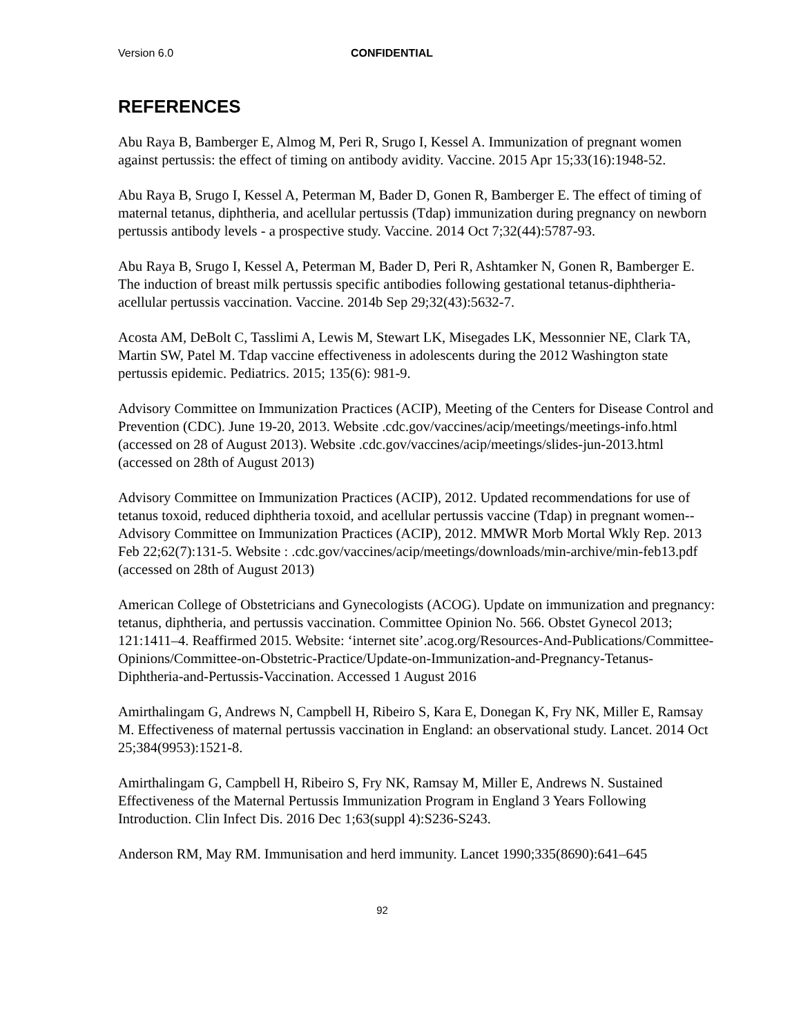Version 6.0 CONFIDENTIAL
REFERENCES
Abu Raya B, Bamberger E, Almog M, Peri R, Srugo I, Kessel A. Immunization of pregnant women against pertussis: the effect of timing on antibody avidity. Vaccine. 2015 Apr 15;33(16):1948-52.
Abu Raya B, Srugo I, Kessel A, Peterman M, Bader D, Gonen R, Bamberger E. The effect of timing of maternal tetanus, diphtheria, and acellular pertussis (Tdap) immunization during pregnancy on newborn pertussis antibody levels - a prospective study. Vaccine. 2014 Oct 7;32(44):5787-93.
Abu Raya B, Srugo I, Kessel A, Peterman M, Bader D, Peri R, Ashtamker N, Gonen R, Bamberger E. The induction of breast milk pertussis specific antibodies following gestational tetanus-diphtheria-acellular pertussis vaccination. Vaccine. 2014b Sep 29;32(43):5632-7.
Acosta AM, DeBolt C, Tasslimi A, Lewis M, Stewart LK, Misegades LK, Messonnier NE, Clark TA, Martin SW, Patel M. Tdap vaccine effectiveness in adolescents during the 2012 Washington state pertussis epidemic. Pediatrics. 2015; 135(6): 981-9.
Advisory Committee on Immunization Practices (ACIP), Meeting of the Centers for Disease Control and Prevention (CDC). June 19-20, 2013. Website .cdc.gov/vaccines/acip/meetings/meetings-info.html (accessed on 28 of August 2013). Website .cdc.gov/vaccines/acip/meetings/slides-jun-2013.html (accessed on 28th of August 2013)
Advisory Committee on Immunization Practices (ACIP), 2012. Updated recommendations for use of tetanus toxoid, reduced diphtheria toxoid, and acellular pertussis vaccine (Tdap) in pregnant women--Advisory Committee on Immunization Practices (ACIP), 2012. MMWR Morb Mortal Wkly Rep. 2013 Feb 22;62(7):131-5. Website : .cdc.gov/vaccines/acip/meetings/downloads/min-archive/min-feb13.pdf (accessed on 28th of August 2013)
American College of Obstetricians and Gynecologists (ACOG). Update on immunization and pregnancy: tetanus, diphtheria, and pertussis vaccination. Committee Opinion No. 566. Obstet Gynecol 2013; 121:1411–4. Reaffirmed 2015. Website: ‘internet site’.acog.org/Resources-And-Publications/Committee-Opinions/Committee-on-Obstetric-Practice/Update-on-Immunization-and-Pregnancy-Tetanus-Diphtheria-and-Pertussis-Vaccination. Accessed 1 August 2016
Amirthalingam G, Andrews N, Campbell H, Ribeiro S, Kara E, Donegan K, Fry NK, Miller E, Ramsay M. Effectiveness of maternal pertussis vaccination in England: an observational study. Lancet. 2014 Oct 25;384(9953):1521-8.
Amirthalingam G, Campbell H, Ribeiro S, Fry NK, Ramsay M, Miller E, Andrews N. Sustained Effectiveness of the Maternal Pertussis Immunization Program in England 3 Years Following Introduction. Clin Infect Dis. 2016 Dec 1;63(suppl 4):S236-S243.
Anderson RM, May RM. Immunisation and herd immunity. Lancet 1990;335(8690):641–645
92